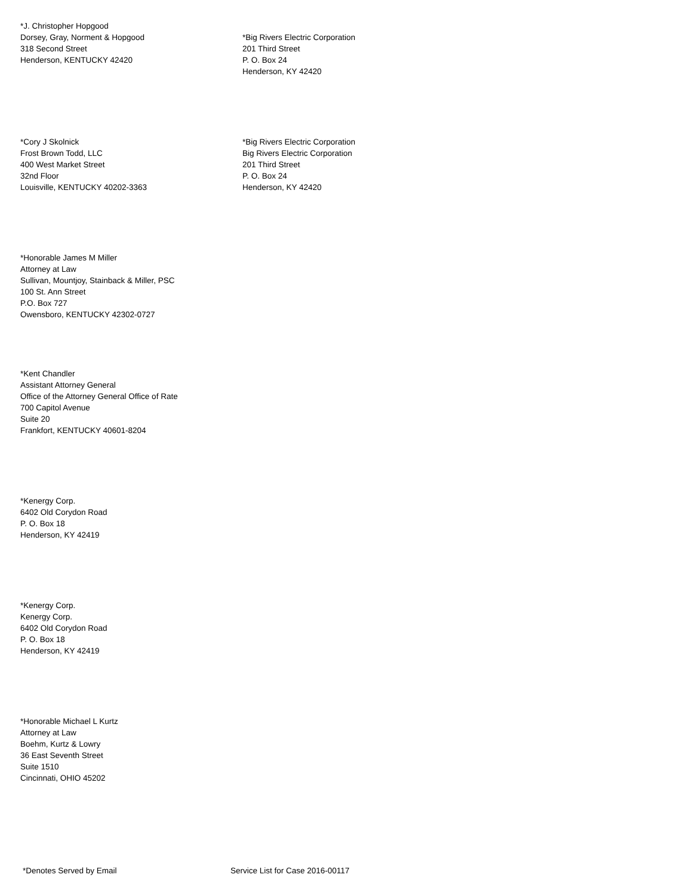*J. Christopher Hopgood
Dorsey, Gray, Norment & Hopgood
318 Second Street
Henderson, KENTUCKY 42420
*Big Rivers Electric Corporation
201 Third Street
P. O. Box 24
Henderson, KY 42420
*Cory J Skolnick
Frost Brown Todd, LLC
400 West Market Street
32nd Floor
Louisville, KENTUCKY 40202-3363
*Big Rivers Electric Corporation
Big Rivers Electric Corporation
201 Third Street
P. O. Box 24
Henderson, KY 42420
*Honorable James M Miller
Attorney at Law
Sullivan, Mountjoy, Stainback & Miller, PSC
100 St. Ann Street
P.O. Box 727
Owensboro, KENTUCKY 42302-0727
*Kent Chandler
Assistant Attorney General
Office of the Attorney General Office of Rate
700 Capitol Avenue
Suite 20
Frankfort, KENTUCKY 40601-8204
*Kenergy Corp.
6402 Old Corydon Road
P. O. Box 18
Henderson, KY 42419
*Kenergy Corp.
Kenergy Corp.
6402 Old Corydon Road
P. O. Box 18
Henderson, KY 42419
*Honorable Michael L Kurtz
Attorney at Law
Boehm, Kurtz & Lowry
36 East Seventh Street
Suite 1510
Cincinnati, OHIO 45202
*Denotes Served by Email Service List for Case 2016-00117